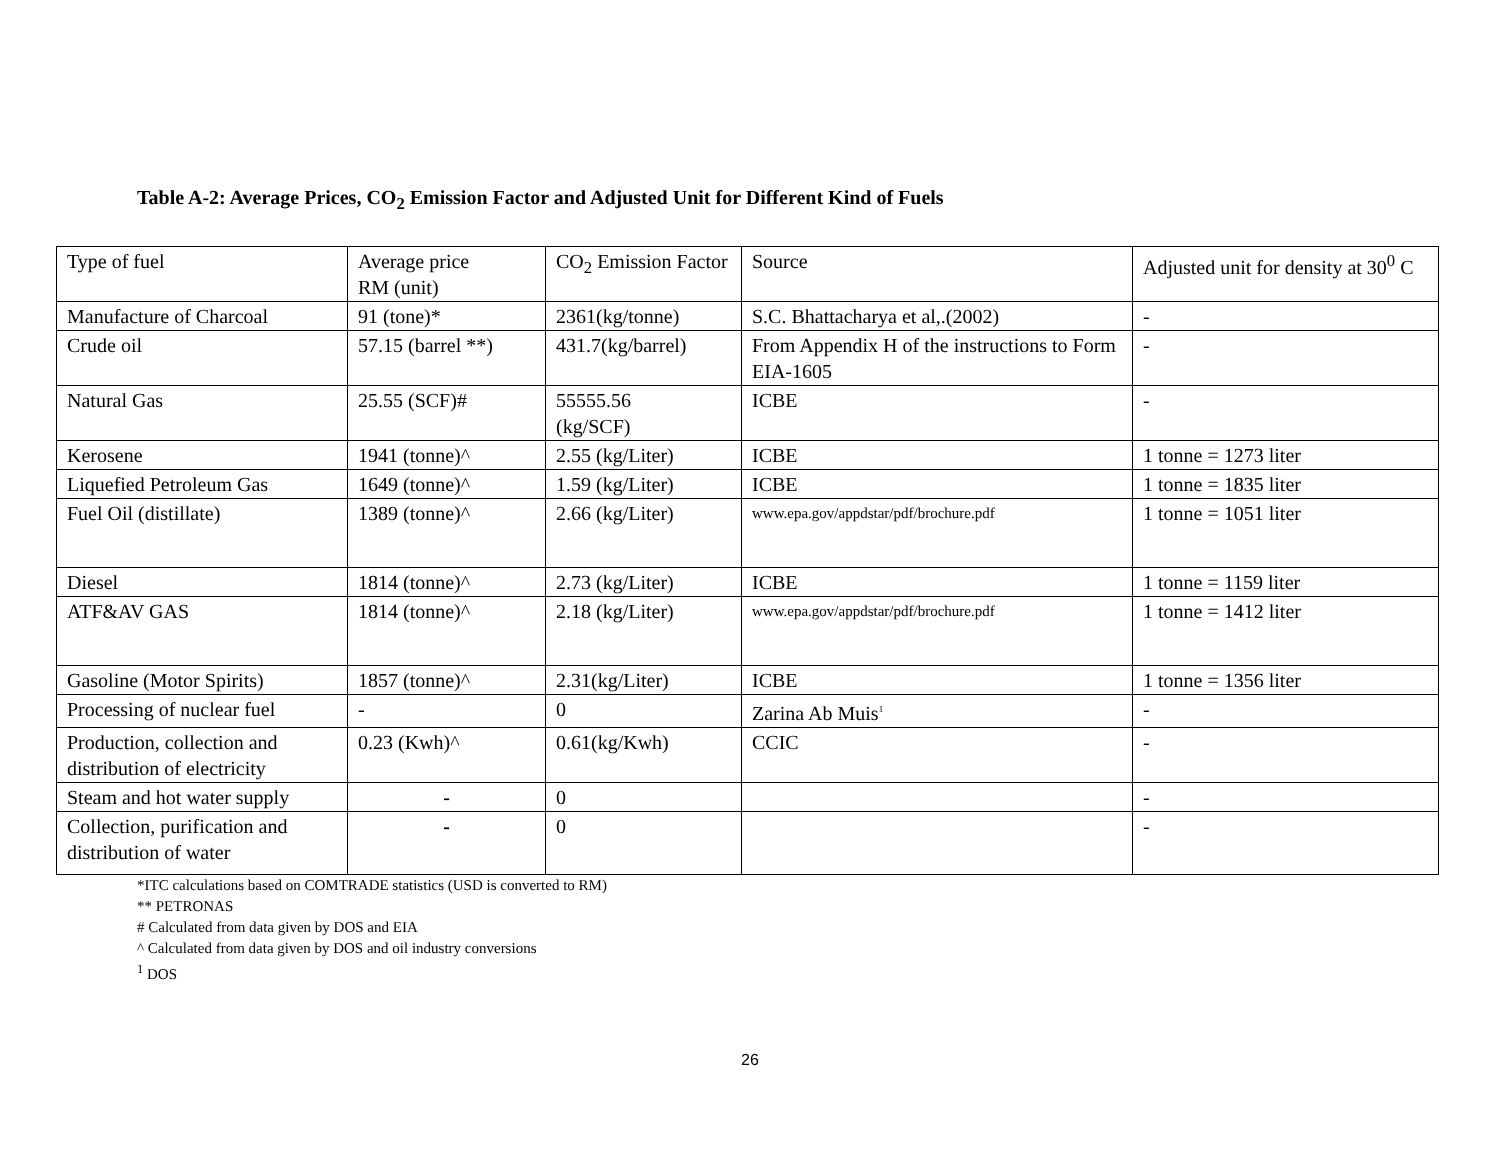Table A-2: Average Prices, CO<sub>2</sub> Emission Factor and Adjusted Unit for Different Kind of Fuels
| Type of fuel | Average price RM (unit) | CO<sub>2</sub> Emission Factor | Source | Adjusted unit for density at 30<sup>0</sup> C |
| Manufacture of Charcoal | 91 (tone)* | 2361(kg/tonne) | S.C. Bhattacharya et al,.(2002) | - |
| Crude oil | 57.15 (barrel **) | 431.7(kg/barrel) | From Appendix H of the instructions to Form EIA-1605 | - |
| Natural Gas | 25.55 (SCF)# | 55555.56 (kg/SCF) | ICBE | - |
| Kerosene | 1941 (tonne)^ | 2.55 (kg/Liter) | ICBE | 1 tonne = 1273 liter |
| Liquefied Petroleum Gas | 1649 (tonne)^ | 1.59 (kg/Liter) | ICBE | 1 tonne = 1835 liter |
| Fuel Oil (distillate) | 1389 (tonne)^ | 2.66 (kg/Liter) | www.epa.gov/appdstar/pdf/brochure.pdf | 1 tonne = 1051 liter |
| Diesel | 1814 (tonne)^ | 2.73 (kg/Liter) | ICBE | 1 tonne = 1159 liter |
| ATF&AV GAS | 1814 (tonne)^ | 2.18 (kg/Liter) | www.epa.gov/appdstar/pdf/brochure.pdf | 1 tonne = 1412 liter |
| Gasoline (Motor Spirits) | 1857 (tonne)^ | 2.31(kg/Liter) | ICBE | 1 tonne = 1356 liter |
| Processing of nuclear fuel | - | 0 | Zarina Ab Muis<sup>1</sup> | - |
| Production, collection and distribution of electricity | 0.23 (Kwh)^ | 0.61(kg/Kwh) | CCIC | - |
| Steam and hot water supply | - | 0 | | - |
| Collection, purification and distribution of water | - | 0 | | - |
*ITC calculations based on COMTRADE statistics (USD is converted to RM)
** PETRONAS
# Calculated from data given by DOS and EIA
^ Calculated from data given by DOS and oil industry conversions
<sup>1</sup> DOS
26